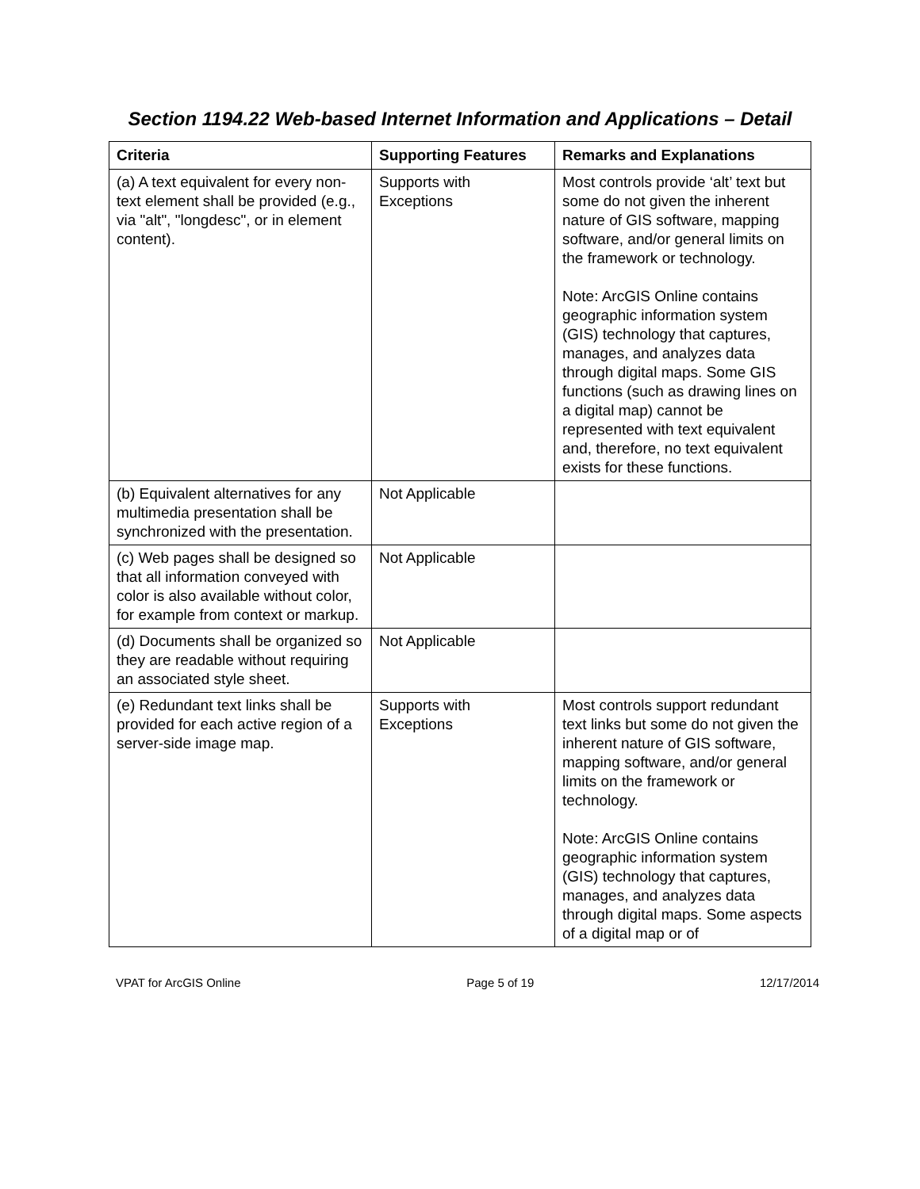Section 1194.22 Web-based Internet Information and Applications – Detail
| Criteria | Supporting Features | Remarks and Explanations |
| --- | --- | --- |
| (a) A text equivalent for every non-text element shall be provided (e.g., via "alt", "longdesc", or in element content). | Supports with Exceptions | Most controls provide ‘alt’ text but some do not given the inherent nature of GIS software, mapping software, and/or general limits on the framework or technology. Note: ArcGIS Online contains geographic information system (GIS) technology that captures, manages, and analyzes data through digital maps. Some GIS functions (such as drawing lines on a digital map) cannot be represented with text equivalent and, therefore, no text equivalent exists for these functions. |
| (b) Equivalent alternatives for any multimedia presentation shall be synchronized with the presentation. | Not Applicable | |
| (c) Web pages shall be designed so that all information conveyed with color is also available without color, for example from context or markup. | Not Applicable | |
| (d) Documents shall be organized so they are readable without requiring an associated style sheet. | Not Applicable | |
| (e) Redundant text links shall be provided for each active region of a server-side image map. | Supports with Exceptions | Most controls support redundant text links but some do not given the inherent nature of GIS software, mapping software, and/or general limits on the framework or technology. Note: ArcGIS Online contains geographic information system (GIS) technology that captures, manages, and analyzes data through digital maps. Some aspects of a digital map or of |
VPAT for ArcGIS Online Page 5 of 19 12/17/2014